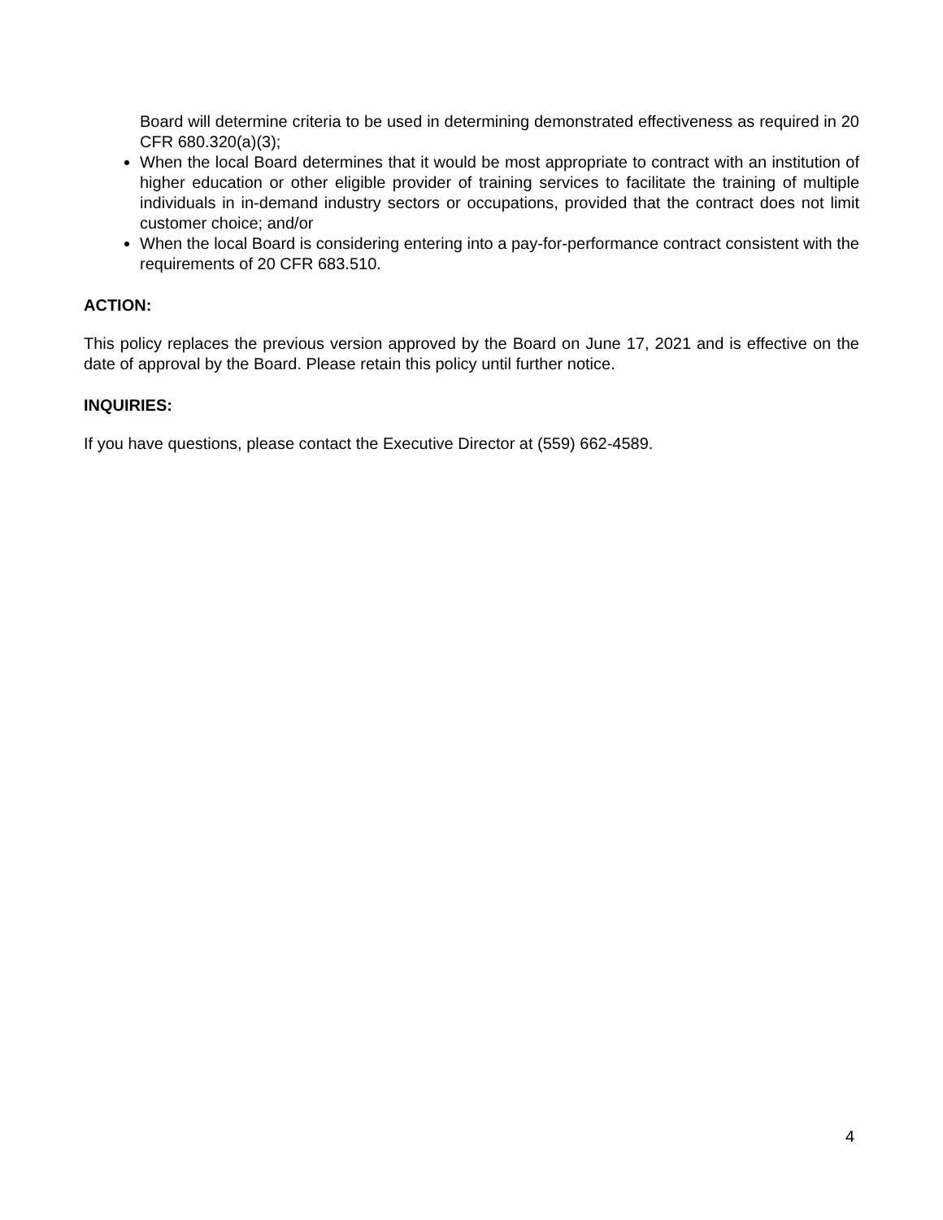Board will determine criteria to be used in determining demonstrated effectiveness as required in 20 CFR 680.320(a)(3);
When the local Board determines that it would be most appropriate to contract with an institution of higher education or other eligible provider of training services to facilitate the training of multiple individuals in in-demand industry sectors or occupations, provided that the contract does not limit customer choice; and/or
When the local Board is considering entering into a pay-for-performance contract consistent with the requirements of 20 CFR 683.510.
ACTION:
This policy replaces the previous version approved by the Board on June 17, 2021 and is effective on the date of approval by the Board. Please retain this policy until further notice.
INQUIRIES:
If you have questions, please contact the Executive Director at (559) 662-4589.
4